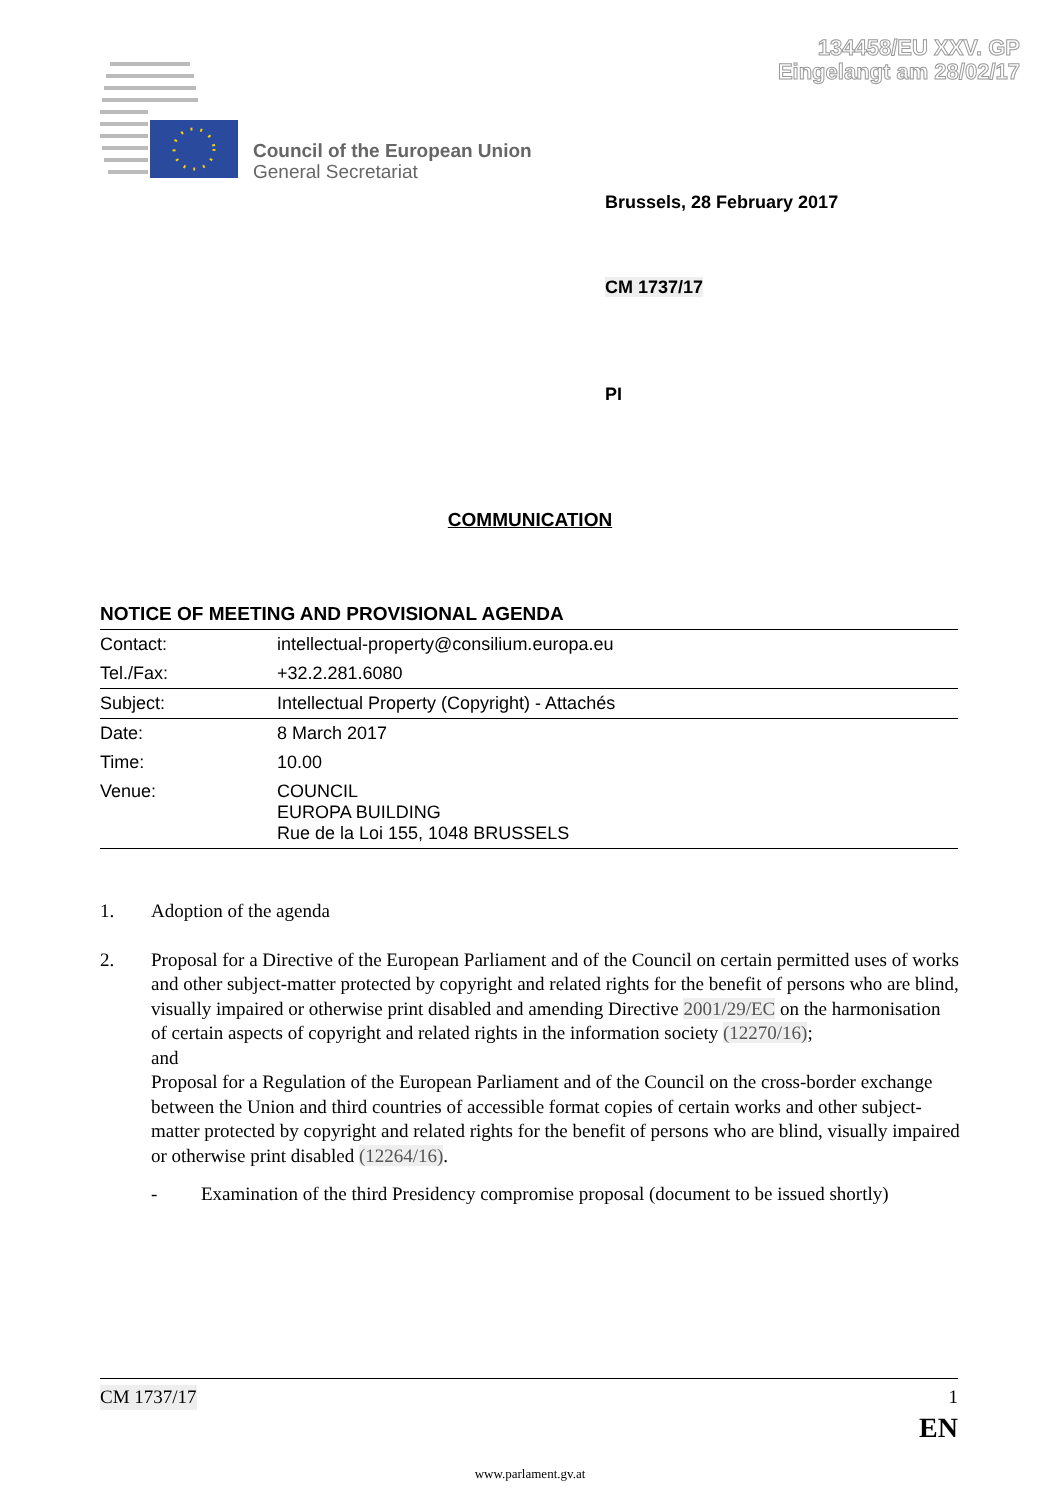134458/EU XXV. GP
Eingelangt am 28/02/17
Council of the European Union
General Secretariat
Brussels, 28 February 2017
CM 1737/17
PI
COMMUNICATION
NOTICE OF MEETING AND PROVISIONAL AGENDA
| Contact: | intellectual-property@consilium.europa.eu |
| Tel./Fax: | +32.2.281.6080 |
| Subject: | Intellectual Property (Copyright) - Attachés |
| Date: | 8 March 2017 |
| Time: | 10.00 |
| Venue: | COUNCIL EUROPA BUILDING Rue de la Loi 155, 1048 BRUSSELS |
1. Adoption of the agenda
2. Proposal for a Directive of the European Parliament and of the Council on certain permitted uses of works and other subject-matter protected by copyright and related rights for the benefit of persons who are blind, visually impaired or otherwise print disabled and amending Directive 2001/29/EC on the harmonisation of certain aspects of copyright and related rights in the information society (12270/16);
and
Proposal for a Regulation of the European Parliament and of the Council on the cross-border exchange between the Union and third countries of accessible format copies of certain works and other subject-matter protected by copyright and related rights for the benefit of persons who are blind, visually impaired or otherwise print disabled (12264/16).
- Examination of the third Presidency compromise proposal (document to be issued shortly)
CM 1737/17 1
EN
www.parlament.gv.at